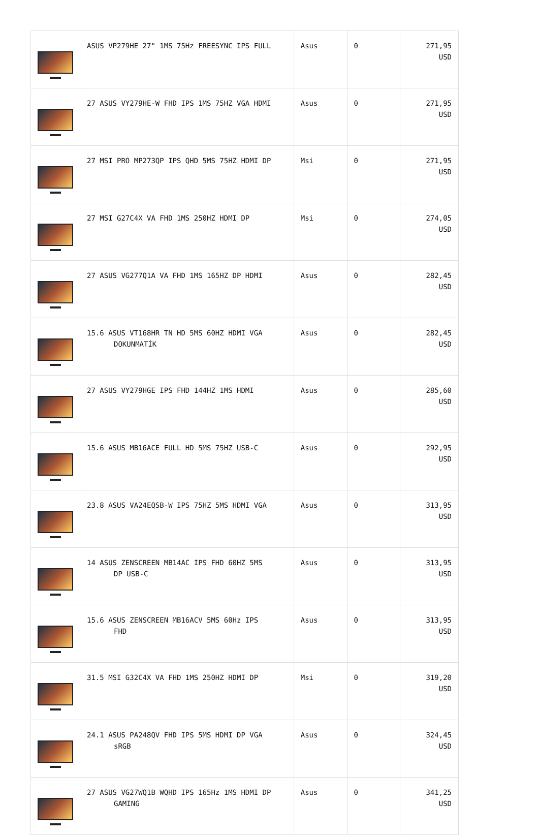| | ASUS VP279HE 27" 1MS 75Hz FREESYNC IPS FULL | Asus | 0 | 271,95 USD |
| | 27 ASUS VY279HE-W FHD IPS 1MS 75HZ VGA HDMI | Asus | 0 | 271,95 USD |
| | 27 MSI PRO MP273QP IPS QHD 5MS 75HZ HDMI DP | Msi | 0 | 271,95 USD |
| | 27 MSI G27C4X VA FHD 1MS 250HZ HDMI DP | Msi | 0 | 274,05 USD |
| | 27 ASUS VG277Q1A VA FHD 1MS 165HZ DP HDMI | Asus | 0 | 282,45 USD |
| | 15.6 ASUS VT168HR TN HD 5MS 60HZ HDMI VGA DOKUNMATİK | Asus | 0 | 282,45 USD |
| | 27 ASUS VY279HGE IPS FHD 144HZ 1MS HDMI | Asus | 0 | 285,60 USD |
| | 15.6 ASUS MB16ACE FULL HD 5MS 75HZ USB-C | Asus | 0 | 292,95 USD |
| | 23.8 ASUS VA24EQSB-W IPS 75HZ 5MS HDMI VGA | Asus | 0 | 313,95 USD |
| | 14 ASUS ZENSCREEN MB14AC IPS FHD 60HZ 5MS DP USB-C | Asus | 0 | 313,95 USD |
| | 15.6 ASUS ZENSCREEN MB16ACV 5MS 60Hz IPS FHD | Asus | 0 | 313,95 USD |
| | 31.5 MSI G32C4X VA FHD 1MS 250HZ HDMI DP | Msi | 0 | 319,20 USD |
| | 24.1 ASUS PA248QV FHD IPS 5MS HDMI DP VGA sRGB | Asus | 0 | 324,45 USD |
| | 27 ASUS VG27WQ1B WQHD IPS 165Hz 1MS HDMI DP GAMING | Asus | 0 | 341,25 USD |